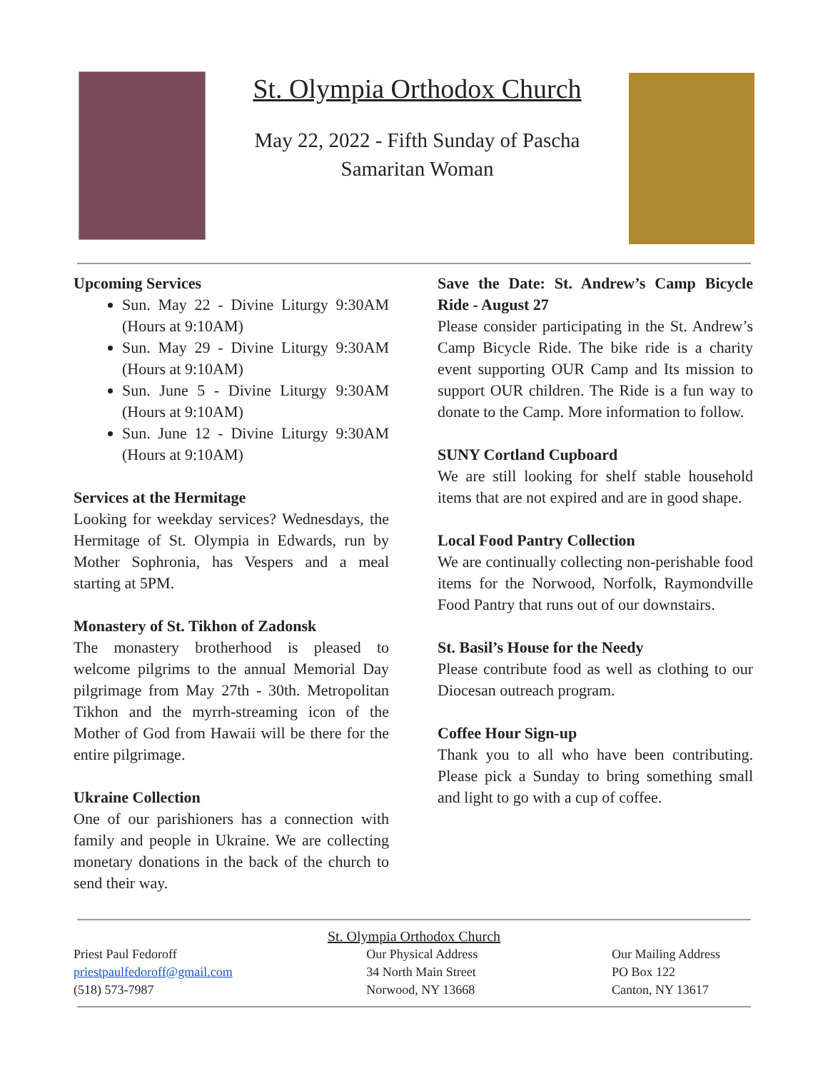St. Olympia Orthodox Church
May 22, 2022 - Fifth Sunday of Pascha
Samaritan Woman
Upcoming Services
Sun. May 22 - Divine Liturgy 9:30AM (Hours at 9:10AM)
Sun. May 29 - Divine Liturgy 9:30AM (Hours at 9:10AM)
Sun. June 5 - Divine Liturgy 9:30AM (Hours at 9:10AM)
Sun. June 12 - Divine Liturgy 9:30AM (Hours at 9:10AM)
Services at the Hermitage
Looking for weekday services? Wednesdays, the Hermitage of St. Olympia in Edwards, run by Mother Sophronia, has Vespers and a meal starting at 5PM.
Monastery of St. Tikhon of Zadonsk
The monastery brotherhood is pleased to welcome pilgrims to the annual Memorial Day pilgrimage from May 27th - 30th. Metropolitan Tikhon and the myrrh-streaming icon of the Mother of God from Hawaii will be there for the entire pilgrimage.
Ukraine Collection
One of our parishioners has a connection with family and people in Ukraine. We are collecting monetary donations in the back of the church to send their way.
Save the Date: St. Andrew’s Camp Bicycle Ride - August 27
Please consider participating in the St. Andrew’s Camp Bicycle Ride. The bike ride is a charity event supporting OUR Camp and Its mission to support OUR children. The Ride is a fun way to donate to the Camp. More information to follow.
SUNY Cortland Cupboard
We are still looking for shelf stable household items that are not expired and are in good shape.
Local Food Pantry Collection
We are continually collecting non-perishable food items for the Norwood, Norfolk, Raymondville Food Pantry that runs out of our downstairs.
St. Basil’s House for the Needy
Please contribute food as well as clothing to our Diocesan outreach program.
Coffee Hour Sign-up
Thank you to all who have been contributing. Please pick a Sunday to bring something small and light to go with a cup of coffee.
St. Olympia Orthodox Church
Priest Paul Fedoroff
priestpaulfedoroff@gmail.com
(518) 573-7987
Our Physical Address
34 North Main Street
Norwood, NY 13668
Our Mailing Address
PO Box 122
Canton, NY 13617